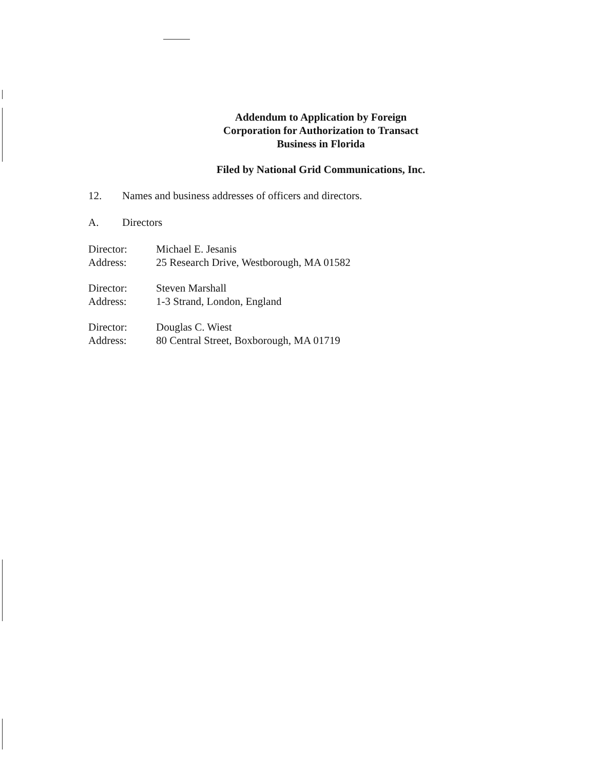Addendum to Application by Foreign Corporation for Authorization to Transact Business in Florida
Filed by National Grid Communications, Inc.
12. Names and business addresses of officers and directors.
A. Directors
Director: Michael E. Jesanis
Address: 25 Research Drive, Westborough, MA 01582
Director: Steven Marshall
Address: 1-3 Strand, London, England
Director: Douglas C. Wiest
Address: 80 Central Street, Boxborough, MA 01719